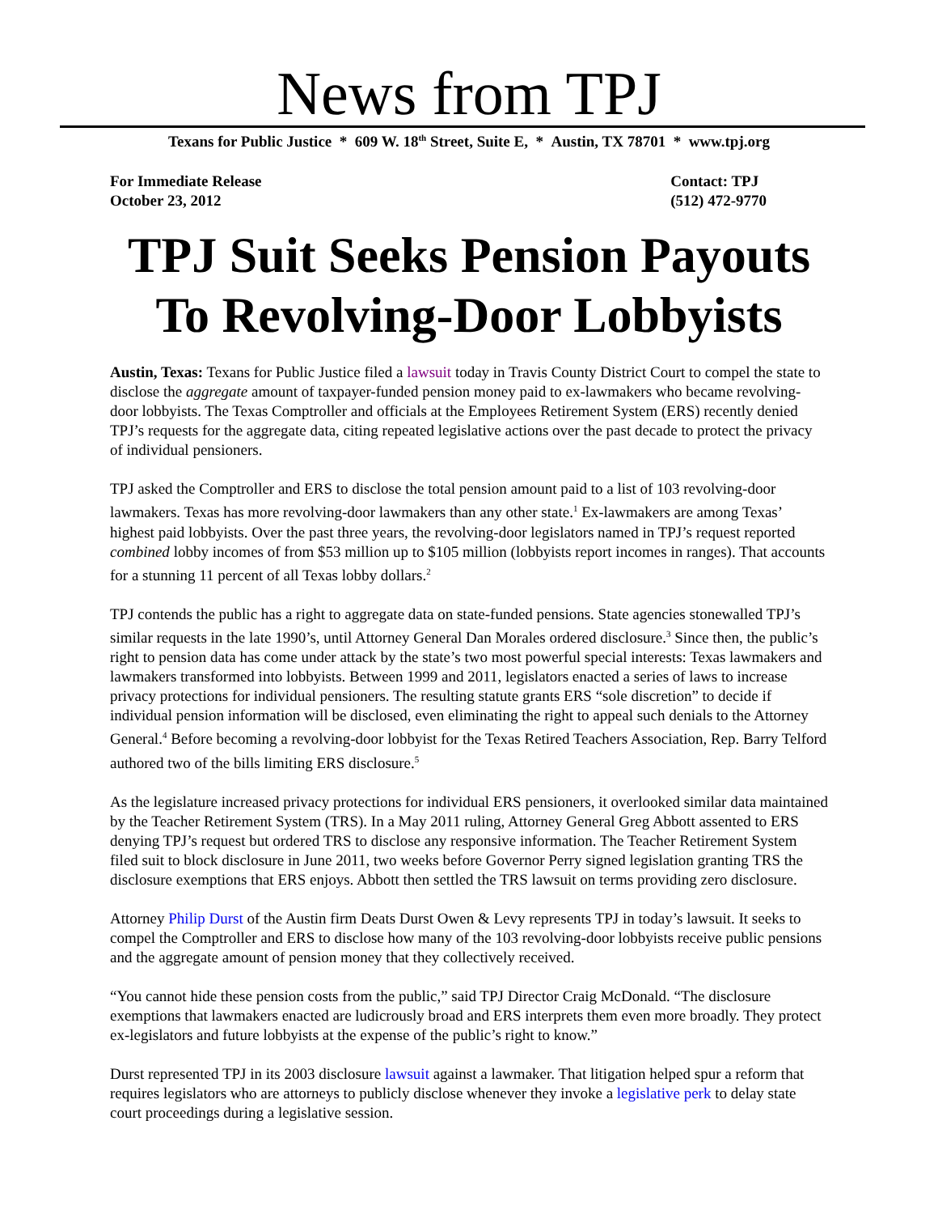News from TPJ
Texans for Public Justice * 609 W. 18<sup>th</sup> Street, Suite E, * Austin, TX 78701 * www.tpj.org
For Immediate Release
October 23, 2012
Contact: TPJ
(512) 472-9770
TPJ Suit Seeks Pension Payouts
To Revolving-Door Lobbyists
Austin, Texas: Texans for Public Justice filed a lawsuit today in Travis County District Court to compel the state to disclose the aggregate amount of taxpayer-funded pension money paid to ex-lawmakers who became revolving-door lobbyists. The Texas Comptroller and officials at the Employees Retirement System (ERS) recently denied TPJ’s requests for the aggregate data, citing repeated legislative actions over the past decade to protect the privacy of individual pensioners.
TPJ asked the Comptroller and ERS to disclose the total pension amount paid to a list of 103 revolving-door lawmakers. Texas has more revolving-door lawmakers than any other state.<sup>1</sup> Ex-lawmakers are among Texas’ highest paid lobbyists. Over the past three years, the revolving-door legislators named in TPJ’s request reported combined lobby incomes of from $53 million up to $105 million (lobbyists report incomes in ranges). That accounts for a stunning 11 percent of all Texas lobby dollars.<sup>2</sup>
TPJ contends the public has a right to aggregate data on state-funded pensions. State agencies stonewalled TPJ’s similar requests in the late 1990’s, until Attorney General Dan Morales ordered disclosure.<sup>3</sup> Since then, the public’s right to pension data has come under attack by the state’s two most powerful special interests: Texas lawmakers and lawmakers transformed into lobbyists. Between 1999 and 2011, legislators enacted a series of laws to increase privacy protections for individual pensioners. The resulting statute grants ERS “sole discretion” to decide if individual pension information will be disclosed, even eliminating the right to appeal such denials to the Attorney General.<sup>4</sup> Before becoming a revolving-door lobbyist for the Texas Retired Teachers Association, Rep. Barry Telford authored two of the bills limiting ERS disclosure.<sup>5</sup>
As the legislature increased privacy protections for individual ERS pensioners, it overlooked similar data maintained by the Teacher Retirement System (TRS). In a May 2011 ruling, Attorney General Greg Abbott assented to ERS denying TPJ’s request but ordered TRS to disclose any responsive information. The Teacher Retirement System filed suit to block disclosure in June 2011, two weeks before Governor Perry signed legislation granting TRS the disclosure exemptions that ERS enjoys. Abbott then settled the TRS lawsuit on terms providing zero disclosure.
Attorney Philip Durst of the Austin firm Deats Durst Owen & Levy represents TPJ in today’s lawsuit. It seeks to compel the Comptroller and ERS to disclose how many of the 103 revolving-door lobbyists receive public pensions and the aggregate amount of pension money that they collectively received.
“You cannot hide these pension costs from the public,” said TPJ Director Craig McDonald. “The disclosure exemptions that lawmakers enacted are ludicrously broad and ERS interprets them even more broadly. They protect ex-legislators and future lobbyists at the expense of the public’s right to know.”
Durst represented TPJ in its 2003 disclosure lawsuit against a lawmaker. That litigation helped spur a reform that requires legislators who are attorneys to publicly disclose whenever they invoke a legislative perk to delay state court proceedings during a legislative session.